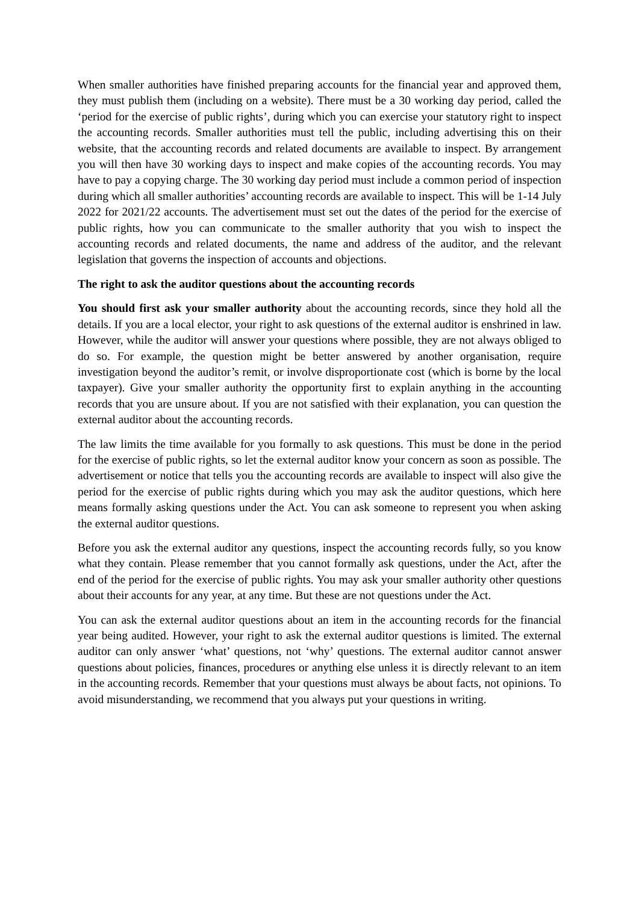When smaller authorities have finished preparing accounts for the financial year and approved them, they must publish them (including on a website). There must be a 30 working day period, called the ‘period for the exercise of public rights’, during which you can exercise your statutory right to inspect the accounting records. Smaller authorities must tell the public, including advertising this on their website, that the accounting records and related documents are available to inspect. By arrangement you will then have 30 working days to inspect and make copies of the accounting records. You may have to pay a copying charge. The 30 working day period must include a common period of inspection during which all smaller authorities’ accounting records are available to inspect. This will be 1-14 July 2022 for 2021/22 accounts. The advertisement must set out the dates of the period for the exercise of public rights, how you can communicate to the smaller authority that you wish to inspect the accounting records and related documents, the name and address of the auditor, and the relevant legislation that governs the inspection of accounts and objections.
The right to ask the auditor questions about the accounting records
You should first ask your smaller authority about the accounting records, since they hold all the details. If you are a local elector, your right to ask questions of the external auditor is enshrined in law. However, while the auditor will answer your questions where possible, they are not always obliged to do so. For example, the question might be better answered by another organisation, require investigation beyond the auditor’s remit, or involve disproportionate cost (which is borne by the local taxpayer). Give your smaller authority the opportunity first to explain anything in the accounting records that you are unsure about. If you are not satisfied with their explanation, you can question the external auditor about the accounting records.
The law limits the time available for you formally to ask questions. This must be done in the period for the exercise of public rights, so let the external auditor know your concern as soon as possible. The advertisement or notice that tells you the accounting records are available to inspect will also give the period for the exercise of public rights during which you may ask the auditor questions, which here means formally asking questions under the Act. You can ask someone to represent you when asking the external auditor questions.
Before you ask the external auditor any questions, inspect the accounting records fully, so you know what they contain. Please remember that you cannot formally ask questions, under the Act, after the end of the period for the exercise of public rights. You may ask your smaller authority other questions about their accounts for any year, at any time. But these are not questions under the Act.
You can ask the external auditor questions about an item in the accounting records for the financial year being audited. However, your right to ask the external auditor questions is limited. The external auditor can only answer ‘what’ questions, not ‘why’ questions. The external auditor cannot answer questions about policies, finances, procedures or anything else unless it is directly relevant to an item in the accounting records. Remember that your questions must always be about facts, not opinions. To avoid misunderstanding, we recommend that you always put your questions in writing.